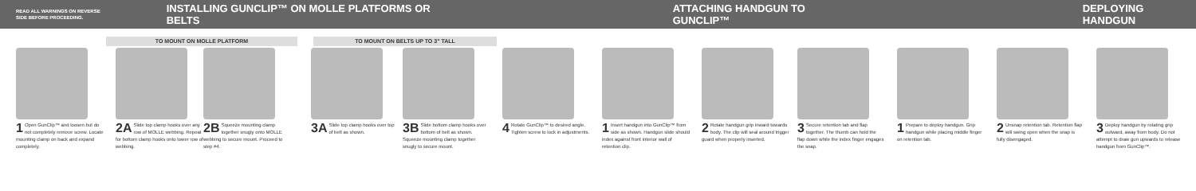READ ALL WARNINGS ON REVERSE SIDE BEFORE PROCEEDING.
INSTALLING GUNCLIP™ ON MOLLE PLATFORMS OR BELTS
ATTACHING HANDGUN TO GUNCLIP™ DEPLOYING HANDGUN
TO MOUNT ON MOLLE PLATFORM TO MOUNT ON BELTS UP TO 3" TALL
1 Open GunClip™ and loosen but do not completely remove screw. Locate mounting clamp on back and expand completely.
2A Slide top clamp hooks over any row of MOLLE webbing. Repeat for bottom clamp hooks onto lower row of webbing.
2B Squeeze mounting clamp together snugly onto MOLLE webbing to secure mount. Proceed to step #4.
3A Slide top clamp hooks over top of belt as shown.
3B Slide bottom clamp hooks over bottom of belt as shown. Squeeze mounting clamp together snugly to secure mount.
4 Rotate GunClip™ to desired angle. Tighten screw to lock in adjustments.
1 Insert handgun into GunClip™ from side as shown. Handgun slide should index against front interior wall of retention clip.
2 Rotate handgun grip inward towards body. The clip will seal around trigger guard when properly inserted.
3 Secure retention tab and flap together. The thumb can hold the flap down while the index finger engages the snap.
1 Prepare to deploy handgun. Grip handgun while placing middle finger on retention tab.
2 Unsnap retention tab. Retention flap will swing open when the snap is fully disengaged.
3 Deploy handgun by rotating grip outward, away from body. Do not attempt to draw gun upwards to release handgun from GunClip™.